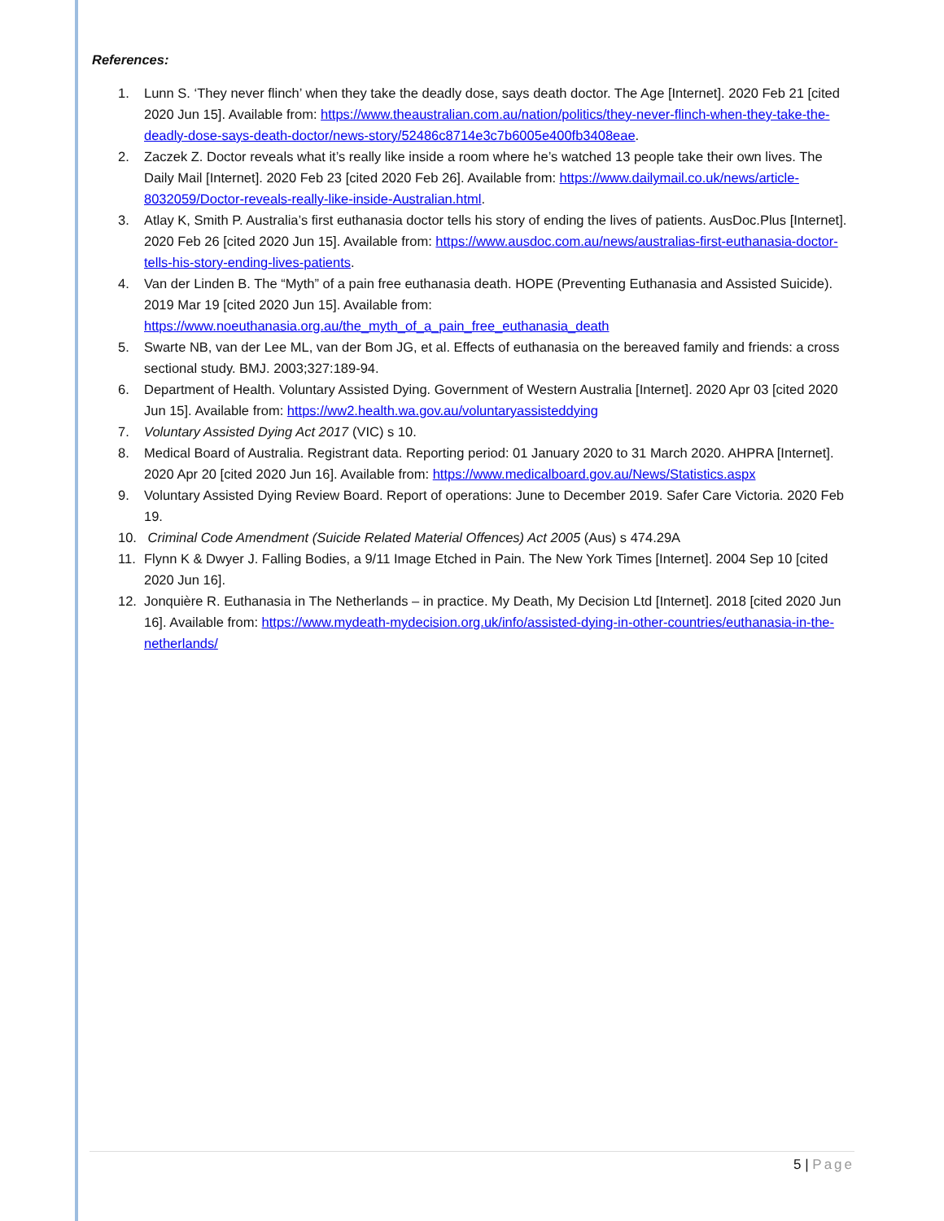References:
1. Lunn S. ‘They never flinch’ when they take the deadly dose, says death doctor. The Age [Internet]. 2020 Feb 21 [cited 2020 Jun 15]. Available from: https://www.theaustralian.com.au/nation/politics/they-never-flinch-when-they-take-the-deadly-dose-says-death-doctor/news-story/52486c8714e3c7b6005e400fb3408eae.
2. Zaczek Z. Doctor reveals what it’s really like inside a room where he’s watched 13 people take their own lives. The Daily Mail [Internet]. 2020 Feb 23 [cited 2020 Feb 26]. Available from: https://www.dailymail.co.uk/news/article-8032059/Doctor-reveals-really-like-inside-Australian.html.
3. Atlay K, Smith P. Australia’s first euthanasia doctor tells his story of ending the lives of patients. AusDoc.Plus [Internet]. 2020 Feb 26 [cited 2020 Jun 15]. Available from: https://www.ausdoc.com.au/news/australias-first-euthanasia-doctor-tells-his-story-ending-lives-patients.
4. Van der Linden B. The “Myth” of a pain free euthanasia death. HOPE (Preventing Euthanasia and Assisted Suicide). 2019 Mar 19 [cited 2020 Jun 15]. Available from: https://www.noeuthanasia.org.au/the_myth_of_a_pain_free_euthanasia_death
5. Swarte NB, van der Lee ML, van der Bom JG, et al. Effects of euthanasia on the bereaved family and friends: a cross sectional study. BMJ. 2003;327:189-94.
6. Department of Health. Voluntary Assisted Dying. Government of Western Australia [Internet]. 2020 Apr 03 [cited 2020 Jun 15]. Available from: https://ww2.health.wa.gov.au/voluntaryassisteddying
7. Voluntary Assisted Dying Act 2017 (VIC) s 10.
8. Medical Board of Australia. Registrant data. Reporting period: 01 January 2020 to 31 March 2020. AHPRA [Internet]. 2020 Apr 20 [cited 2020 Jun 16]. Available from: https://www.medicalboard.gov.au/News/Statistics.aspx
9. Voluntary Assisted Dying Review Board. Report of operations: June to December 2019. Safer Care Victoria. 2020 Feb 19.
10. Criminal Code Amendment (Suicide Related Material Offences) Act 2005 (Aus) s 474.29A
11. Flynn K & Dwyer J. Falling Bodies, a 9/11 Image Etched in Pain. The New York Times [Internet]. 2004 Sep 10 [cited 2020 Jun 16].
12. Jonquière R. Euthanasia in The Netherlands – in practice. My Death, My Decision Ltd [Internet]. 2018 [cited 2020 Jun 16]. Available from: https://www.mydeath-mydecision.org.uk/info/assisted-dying-in-other-countries/euthanasia-in-the-netherlands/
5 | Page